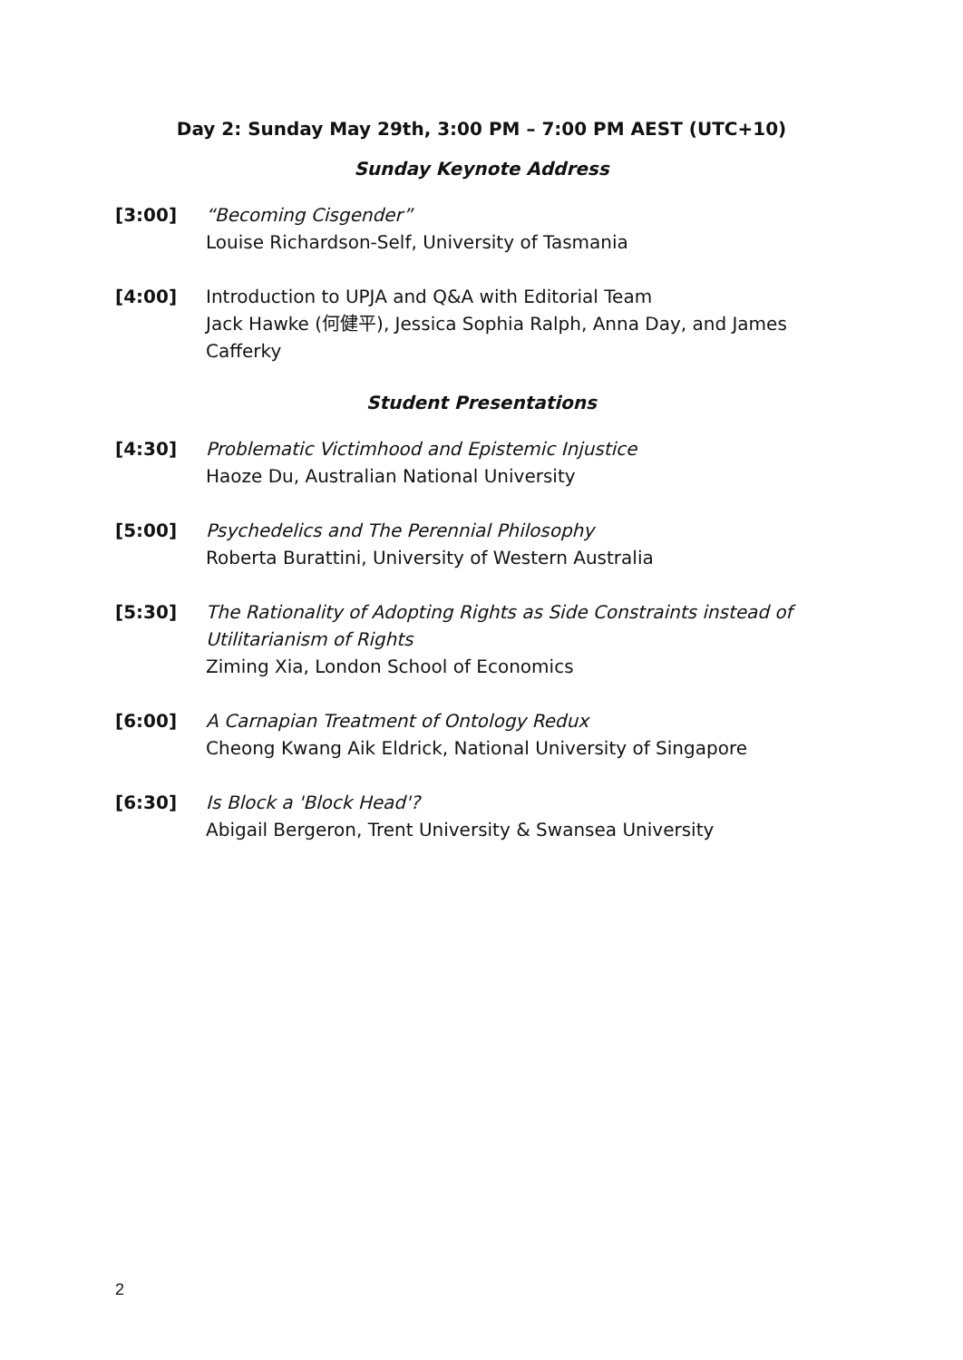Day 2: Sunday May 29th, 3:00 PM – 7:00 PM AEST (UTC+10)
Sunday Keynote Address
[3:00] “Becoming Cisgender”
Louise Richardson-Self, University of Tasmania
[4:00] Introduction to UPJA and Q&A with Editorial Team
Jack Hawke (何健平), Jessica Sophia Ralph, Anna Day, and James Cafferky
Student Presentations
[4:30] Problematic Victimhood and Epistemic Injustice
Haoze Du, Australian National University
[5:00] Psychedelics and The Perennial Philosophy
Roberta Burattini, University of Western Australia
[5:30] The Rationality of Adopting Rights as Side Constraints instead of Utilitarianism of Rights
Ziming Xia, London School of Economics
[6:00] A Carnapian Treatment of Ontology Redux
Cheong Kwang Aik Eldrick, National University of Singapore
[6:30] Is Block a 'Block Head'?
Abigail Bergeron, Trent University & Swansea University
2